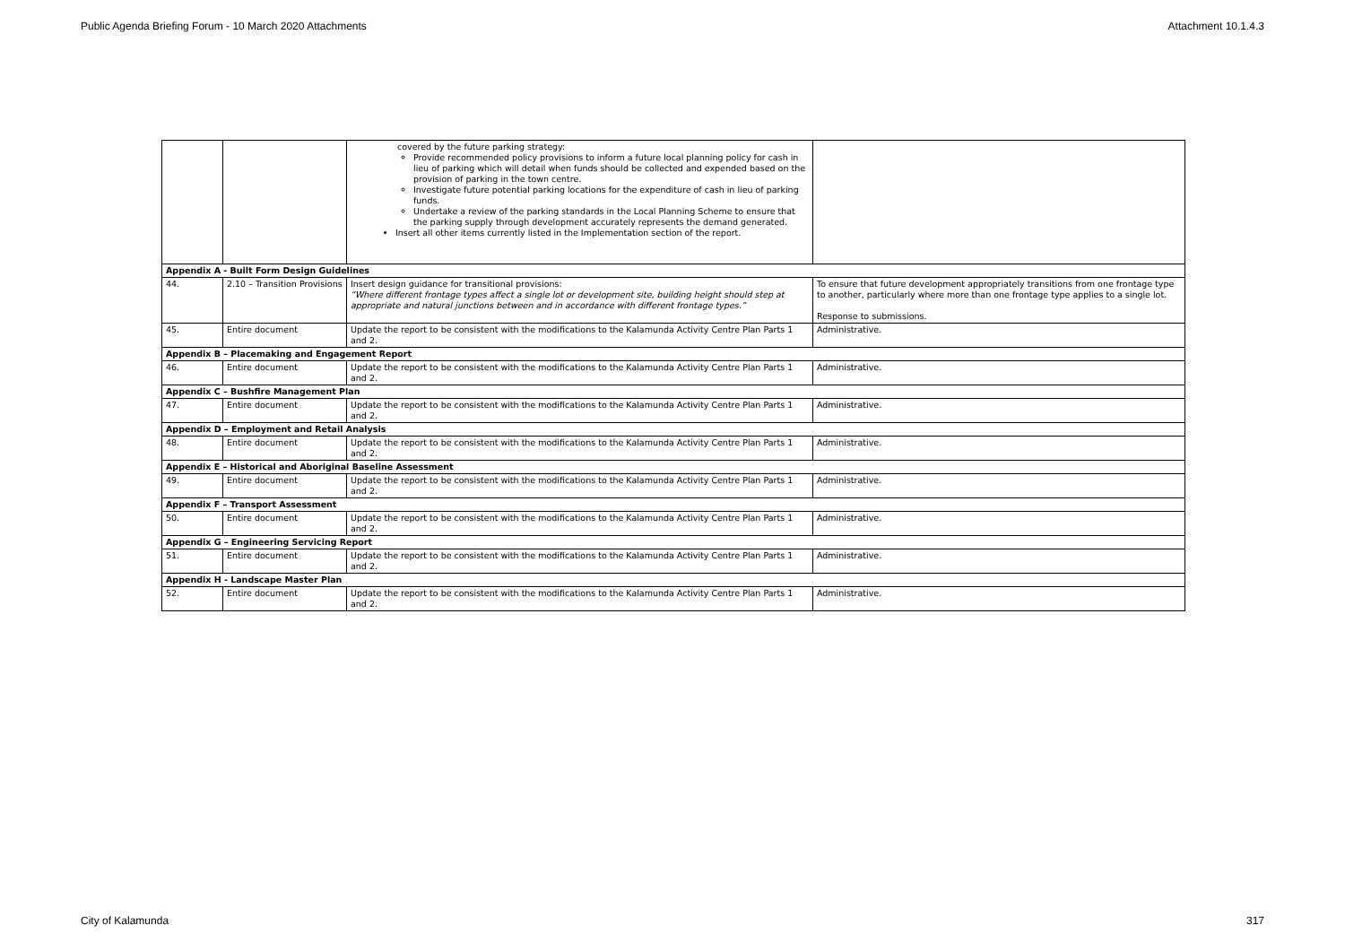Public Agenda Briefing Forum - 10 March 2020 Attachments Attachment 10.1.4.3
| | | covered by the future parking strategy: Provide recommended policy provisions to inform a future local planning policy for cash in lieu of parking which will detail when funds should be collected and expended based on the provision of parking in the town centre. Investigate future potential parking locations for the expenditure of cash in lieu of parking funds. Undertake a review of the parking standards in the Local Planning Scheme to ensure that the parking supply through development accurately represents the demand generated. Insert all other items currently listed in the Implementation section of the report. | |
| Appendix A - Built Form Design Guidelines | | | |
| 44. | 2.10 – Transition Provisions | Insert design guidance for transitional provisions: “Where different frontage types affect a single lot or development site, building height should step at appropriate and natural junctions between and in accordance with different frontage types.” | To ensure that future development appropriately transitions from one frontage type to another, particularly where more than one frontage type applies to a single lot. Response to submissions. |
| 45. | Entire document | Update the report to be consistent with the modifications to the Kalamunda Activity Centre Plan Parts 1 and 2. | Administrative. |
| Appendix B – Placemaking and Engagement Report | | | |
| 46. | Entire document | Update the report to be consistent with the modifications to the Kalamunda Activity Centre Plan Parts 1 and 2. | Administrative. |
| Appendix C – Bushfire Management Plan | | | |
| 47. | Entire document | Update the report to be consistent with the modifications to the Kalamunda Activity Centre Plan Parts 1 and 2. | Administrative. |
| Appendix D – Employment and Retail Analysis | | | |
| 48. | Entire document | Update the report to be consistent with the modifications to the Kalamunda Activity Centre Plan Parts 1 and 2. | Administrative. |
| Appendix E – Historical and Aboriginal Baseline Assessment | | | |
| 49. | Entire document | Update the report to be consistent with the modifications to the Kalamunda Activity Centre Plan Parts 1 and 2. | Administrative. |
| Appendix F – Transport Assessment | | | |
| 50. | Entire document | Update the report to be consistent with the modifications to the Kalamunda Activity Centre Plan Parts 1 and 2. | Administrative. |
| Appendix G – Engineering Servicing Report | | | |
| 51. | Entire document | Update the report to be consistent with the modifications to the Kalamunda Activity Centre Plan Parts 1 and 2. | Administrative. |
| Appendix H - Landscape Master Plan | | | |
| 52. | Entire document | Update the report to be consistent with the modifications to the Kalamunda Activity Centre Plan Parts 1 and 2. | Administrative. |
City of Kalamunda 317